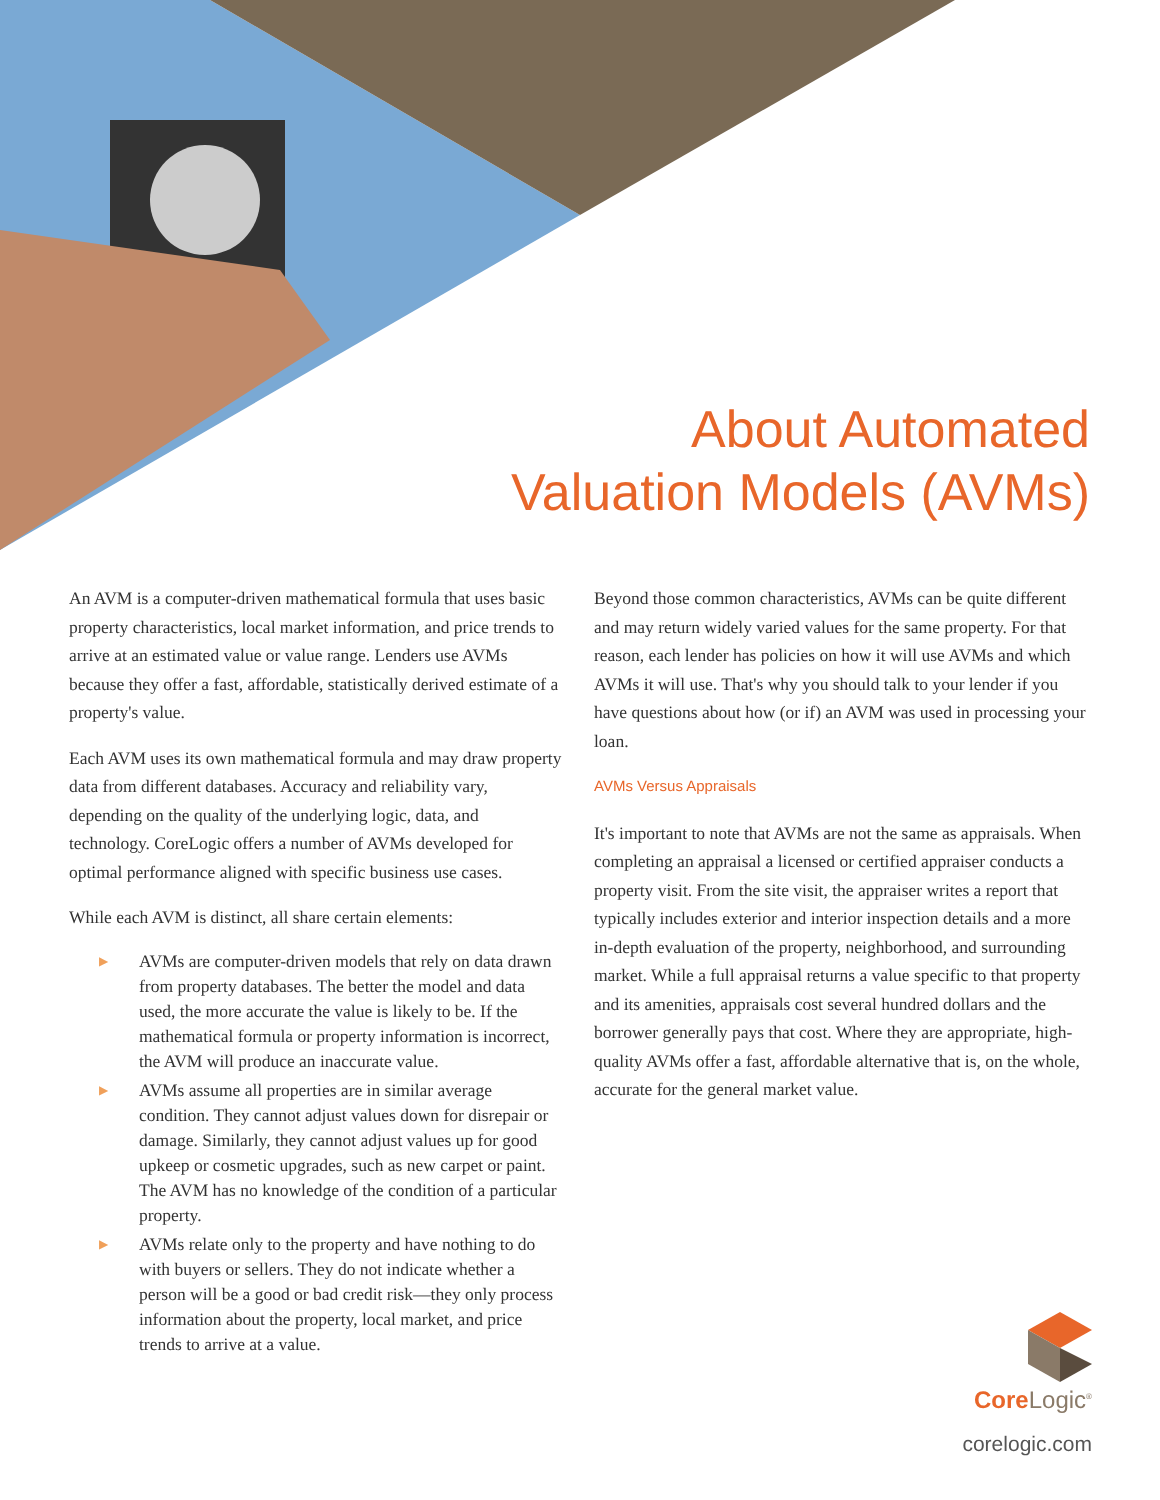About Automated
Valuation Models (AVMs)
An AVM is a computer-driven mathematical formula that uses basic property characteristics, local market information, and price trends to arrive at an estimated value or value range. Lenders use AVMs because they offer a fast, affordable, statistically derived estimate of a property's value.
Each AVM uses its own mathematical formula and may draw property data from different databases. Accuracy and reliability vary, depending on the quality of the underlying logic, data, and technology. CoreLogic offers a number of AVMs developed for optimal performance aligned with specific business use cases.
While each AVM is distinct, all share certain elements:
▶ AVMs are computer-driven models that rely on data drawn from property databases. The better the model and data used, the more accurate the value is likely to be. If the mathematical formula or property information is incorrect, the AVM will produce an inaccurate value.
▶ AVMs assume all properties are in similar average condition. They cannot adjust values down for disrepair or damage. Similarly, they cannot adjust values up for good upkeep or cosmetic upgrades, such as new carpet or paint. The AVM has no knowledge of the condition of a particular property.
▶ AVMs relate only to the property and have nothing to do with buyers or sellers. They do not indicate whether a person will be a good or bad credit risk—they only process information about the property, local market, and price trends to arrive at a value.
Beyond those common characteristics, AVMs can be quite different and may return widely varied values for the same property. For that reason, each lender has policies on how it will use AVMs and which AVMs it will use. That's why you should talk to your lender if you have questions about how (or if) an AVM was used in processing your loan.
AVMs Versus Appraisals
It's important to note that AVMs are not the same as appraisals. When completing an appraisal a licensed or certified appraiser conducts a property visit. From the site visit, the appraiser writes a report that typically includes exterior and interior inspection details and a more in-depth evaluation of the property, neighborhood, and surrounding market. While a full appraisal returns a value specific to that property and its amenities, appraisals cost several hundred dollars and the borrower generally pays that cost. Where they are appropriate, high-quality AVMs offer a fast, affordable alternative that is, on the whole, accurate for the general market value.
Core Logic<sup>®</sup>
corelogic.com